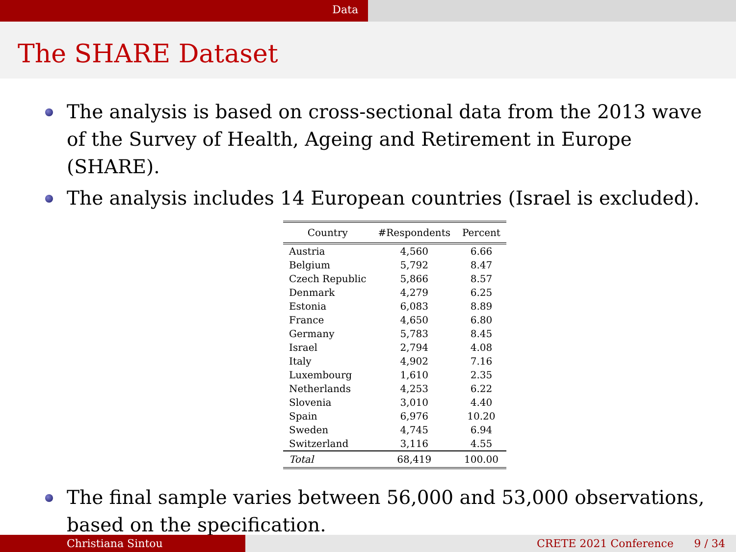Data
The SHARE Dataset
The analysis is based on cross-sectional data from the 2013 wave of the Survey of Health, Ageing and Retirement in Europe (SHARE).
The analysis includes 14 European countries (Israel is excluded).
| Country | #Respondents | Percent |
| --- | --- | --- |
| Austria | 4,560 | 6.66 |
| Belgium | 5,792 | 8.47 |
| Czech Republic | 5,866 | 8.57 |
| Denmark | 4,279 | 6.25 |
| Estonia | 6,083 | 8.89 |
| France | 4,650 | 6.80 |
| Germany | 5,783 | 8.45 |
| Israel | 2,794 | 4.08 |
| Italy | 4,902 | 7.16 |
| Luxembourg | 1,610 | 2.35 |
| Netherlands | 4,253 | 6.22 |
| Slovenia | 3,010 | 4.40 |
| Spain | 6,976 | 10.20 |
| Sweden | 4,745 | 6.94 |
| Switzerland | 3,116 | 4.55 |
| Total | 68,419 | 100.00 |
The final sample varies between 56,000 and 53,000 observations, based on the specification.
Christiana Sintou CRETE 2021 Conference 9 / 34